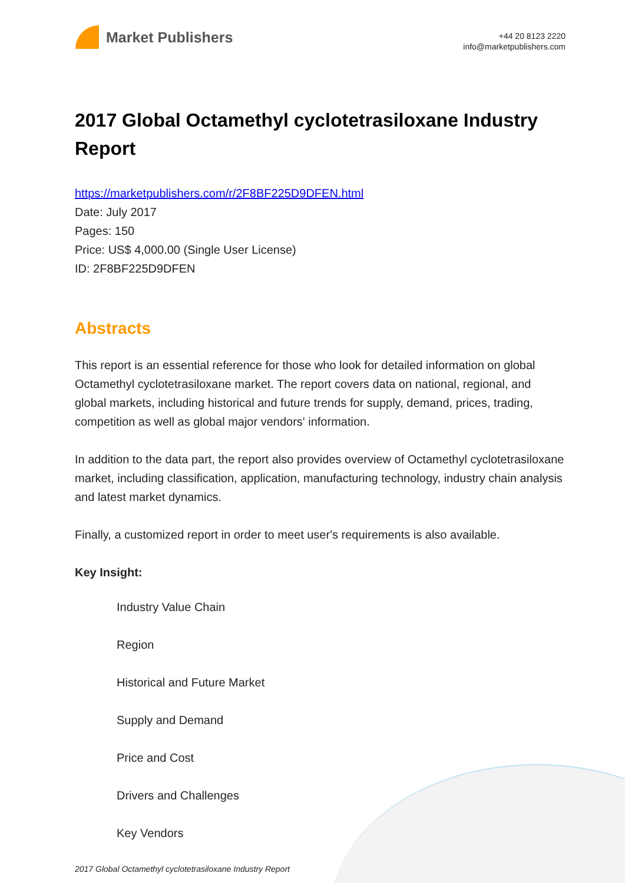Market Publishers
+44 20 8123 2220
info@marketpublishers.com
2017 Global Octamethyl cyclotetrasiloxane Industry Report
https://marketpublishers.com/r/2F8BF225D9DFEN.html
Date: July 2017
Pages: 150
Price: US$ 4,000.00 (Single User License)
ID: 2F8BF225D9DFEN
Abstracts
This report is an essential reference for those who look for detailed information on global Octamethyl cyclotetrasiloxane market. The report covers data on national, regional, and global markets, including historical and future trends for supply, demand, prices, trading, competition as well as global major vendors' information.
In addition to the data part, the report also provides overview of Octamethyl cyclotetrasiloxane market, including classification, application, manufacturing technology, industry chain analysis and latest market dynamics.
Finally, a customized report in order to meet user's requirements is also available.
Key Insight:
Industry Value Chain
Region
Historical and Future Market
Supply and Demand
Price and Cost
Drivers and Challenges
Key Vendors
2017 Global Octamethyl cyclotetrasiloxane Industry Report